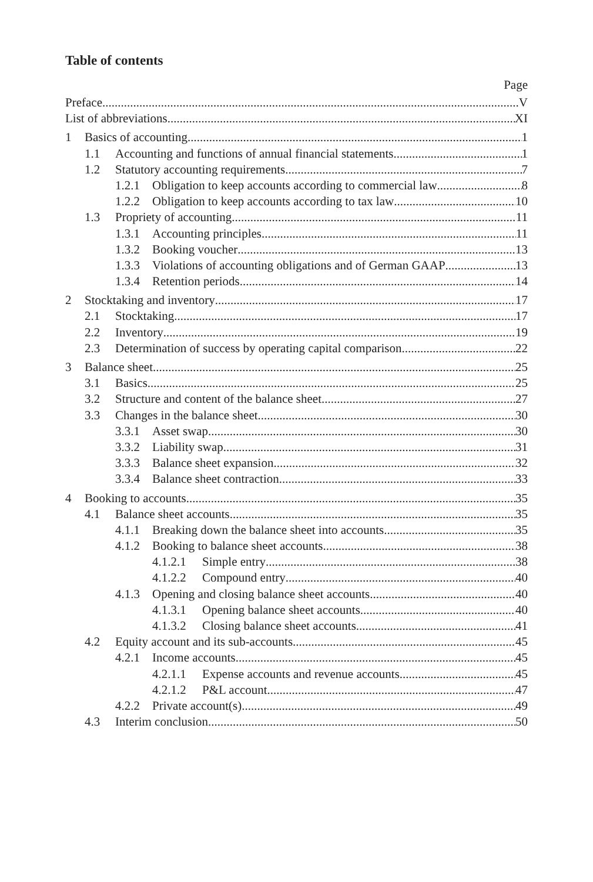Table of contents
Page
Preface V
List of abbreviations XI
1 Basics of accounting 1
1.1 Accounting and functions of annual financial statements 1
1.2 Statutory accounting requirements 7
1.2.1 Obligation to keep accounts according to commercial law 8
1.2.2 Obligation to keep accounts according to tax law 10
1.3 Propriety of accounting 11
1.3.1 Accounting principles 11
1.3.2 Booking voucher 13
1.3.3 Violations of accounting obligations and of German GAAP 13
1.3.4 Retention periods 14
2 Stocktaking and inventory 17
2.1 Stocktaking 17
2.2 Inventory 19
2.3 Determination of success by operating capital comparison 22
3 Balance sheet 25
3.1 Basics 25
3.2 Structure and content of the balance sheet 27
3.3 Changes in the balance sheet 30
3.3.1 Asset swap 30
3.3.2 Liability swap 31
3.3.3 Balance sheet expansion 32
3.3.4 Balance sheet contraction 33
4 Booking to accounts 35
4.1 Balance sheet accounts 35
4.1.1 Breaking down the balance sheet into accounts 35
4.1.2 Booking to balance sheet accounts 38
4.1.2.1 Simple entry 38
4.1.2.2 Compound entry 40
4.1.3 Opening and closing balance sheet accounts 40
4.1.3.1 Opening balance sheet accounts 40
4.1.3.2 Closing balance sheet accounts 41
4.2 Equity account and its sub-accounts 45
4.2.1 Income accounts 45
4.2.1.1 Expense accounts and revenue accounts 45
4.2.1.2 P&L account 47
4.2.2 Private account(s) 49
4.3 Interim conclusion 50